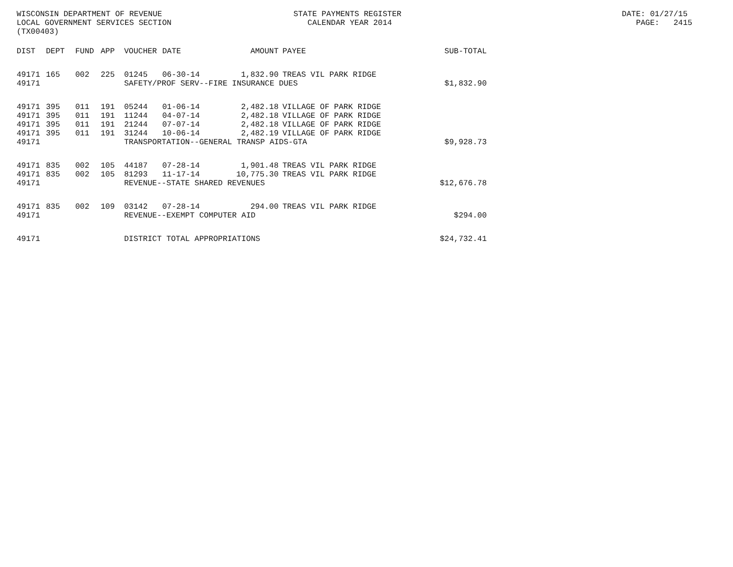WISCONSIN DEPARTMENT OF REVENUE STATE PAYMENTS REGISTER DATE: 01/27/15 LOCAL GOVERNMENT SERVICES SECTION CALENDAR YEAR 2014 PAGE: 2415 (TX00403)
| DIST | DEPT | FUND | APP | VOUCHER | DATE | AMOUNT | PAYEE | SUB-TOTAL |
| --- | --- | --- | --- | --- | --- | --- | --- | --- |
| 49171 | 165 | 002 | 225 | 01245 | 06-30-14 | 1,832.90 | TREAS VIL PARK RIDGE | |
| 49171 | | | | SAFETY/PROF SERV--FIRE INSURANCE DUES | | | | $1,832.90 |
| 49171 | 395 | 011 | 191 | 05244 | 01-06-14 | 2,482.18 | VILLAGE OF PARK RIDGE | |
| 49171 | 395 | 011 | 191 | 11244 | 04-07-14 | 2,482.18 | VILLAGE OF PARK RIDGE | |
| 49171 | 395 | 011 | 191 | 21244 | 07-07-14 | 2,482.18 | VILLAGE OF PARK RIDGE | |
| 49171 | 395 | 011 | 191 | 31244 | 10-06-14 | 2,482.19 | VILLAGE OF PARK RIDGE | |
| 49171 | | | | TRANSPORTATION--GENERAL TRANSP AIDS-GTA | | | | $9,928.73 |
| 49171 | 835 | 002 | 105 | 44187 | 07-28-14 | 1,901.48 | TREAS VIL PARK RIDGE | |
| 49171 | 835 | 002 | 105 | 81293 | 11-17-14 | 10,775.30 | TREAS VIL PARK RIDGE | |
| 49171 | | | | REVENUE--STATE SHARED REVENUES | | | | $12,676.78 |
| 49171 | 835 | 002 | 109 | 03142 | 07-28-14 | 294.00 | TREAS VIL PARK RIDGE | |
| 49171 | | | | REVENUE--EXEMPT COMPUTER AID | | | | $294.00 |
| 49171 | | | | DISTRICT TOTAL APPROPRIATIONS | | | | $24,732.41 |